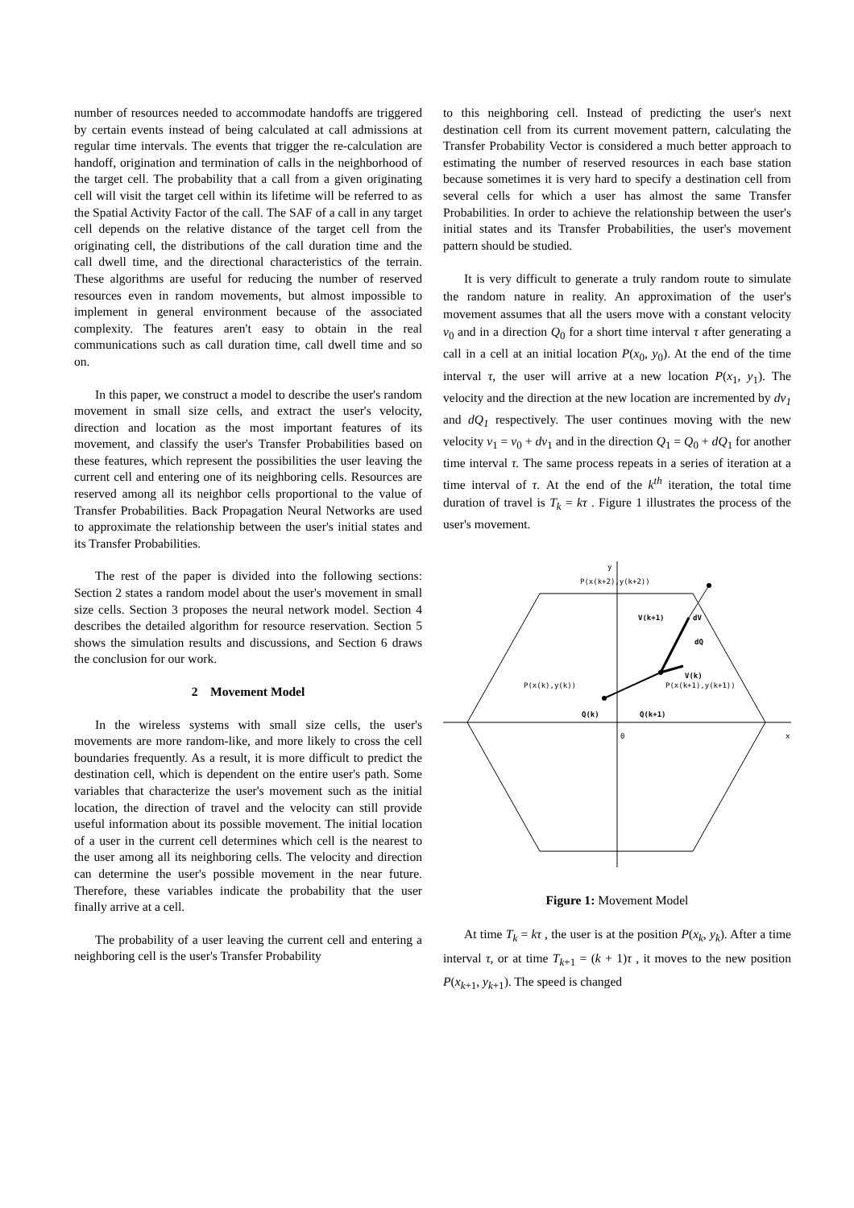number of resources needed to accommodate handoffs are triggered by certain events instead of being calculated at call admissions at regular time intervals. The events that trigger the re-calculation are handoff, origination and termination of calls in the neighborhood of the target cell. The probability that a call from a given originating cell will visit the target cell within its lifetime will be referred to as the Spatial Activity Factor of the call. The SAF of a call in any target cell depends on the relative distance of the target cell from the originating cell, the distributions of the call duration time and the call dwell time, and the directional characteristics of the terrain. These algorithms are useful for reducing the number of reserved resources even in random movements, but almost impossible to implement in general environment because of the associated complexity. The features aren't easy to obtain in the real communications such as call duration time, call dwell time and so on.
In this paper, we construct a model to describe the user's random movement in small size cells, and extract the user's velocity, direction and location as the most important features of its movement, and classify the user's Transfer Probabilities based on these features, which represent the possibilities the user leaving the current cell and entering one of its neighboring cells. Resources are reserved among all its neighbor cells proportional to the value of Transfer Probabilities. Back Propagation Neural Networks are used to approximate the relationship between the user's initial states and its Transfer Probabilities.
The rest of the paper is divided into the following sections: Section 2 states a random model about the user's movement in small size cells. Section 3 proposes the neural network model. Section 4 describes the detailed algorithm for resource reservation. Section 5 shows the simulation results and discussions, and Section 6 draws the conclusion for our work.
2 Movement Model
In the wireless systems with small size cells, the user's movements are more random-like, and more likely to cross the cell boundaries frequently. As a result, it is more difficult to predict the destination cell, which is dependent on the entire user's path. Some variables that characterize the user's movement such as the initial location, the direction of travel and the velocity can still provide useful information about its possible movement. The initial location of a user in the current cell determines which cell is the nearest to the user among all its neighboring cells. The velocity and direction can determine the user's possible movement in the near future. Therefore, these variables indicate the probability that the user finally arrive at a cell.
The probability of a user leaving the current cell and entering a neighboring cell is the user's Transfer Probability
to this neighboring cell. Instead of predicting the user's next destination cell from its current movement pattern, calculating the Transfer Probability Vector is considered a much better approach to estimating the number of reserved resources in each base station because sometimes it is very hard to specify a destination cell from several cells for which a user has almost the same Transfer Probabilities. In order to achieve the relationship between the user's initial states and its Transfer Probabilities, the user's movement pattern should be studied.
It is very difficult to generate a truly random route to simulate the random nature in reality. An approximation of the user's movement assumes that all the users move with a constant velocity v<sub>0</sub> and in a direction Q<sub>0</sub> for a short time interval τ after generating a call in a cell at an initial location P(x<sub>0</sub>, y<sub>0</sub>). At the end of the time interval τ, the user will arrive at a new location P(x<sub>1</sub>, y<sub>1</sub>). The velocity and the direction at the new location are incremented by dv<sub>1</sub> and dQ<sub>1</sub> respectively. The user continues moving with the new velocity v<sub>1</sub> = v<sub>0</sub> + dv<sub>1</sub> and in the direction Q<sub>1</sub> = Q<sub>0</sub> + dQ<sub>1</sub> for another time interval τ. The same process repeats in a series of iteration at a time interval of τ. At the end of the k<sup>th</sup> iteration, the total time duration of travel is T<sub>k</sub> = kτ . Figure 1 illustrates the process of the user's movement.
y
x
0
P(x(k+2),y(k+2))
V(k+1)
dV
dQ
V(k)
P(x(k),y(k))
P(x(k+1),y(k+1))
Q(k)
Q(k+1)
Figure 1: Movement Model
At time T<sub>k</sub> = kτ , the user is at the position P(x<sub>k</sub>, y<sub>k</sub>). After a time interval τ, or at time T<sub>k+1</sub> = (k + 1)τ , it moves to the new position P(x<sub>k+1</sub>, y<sub>k+1</sub>). The speed is changed